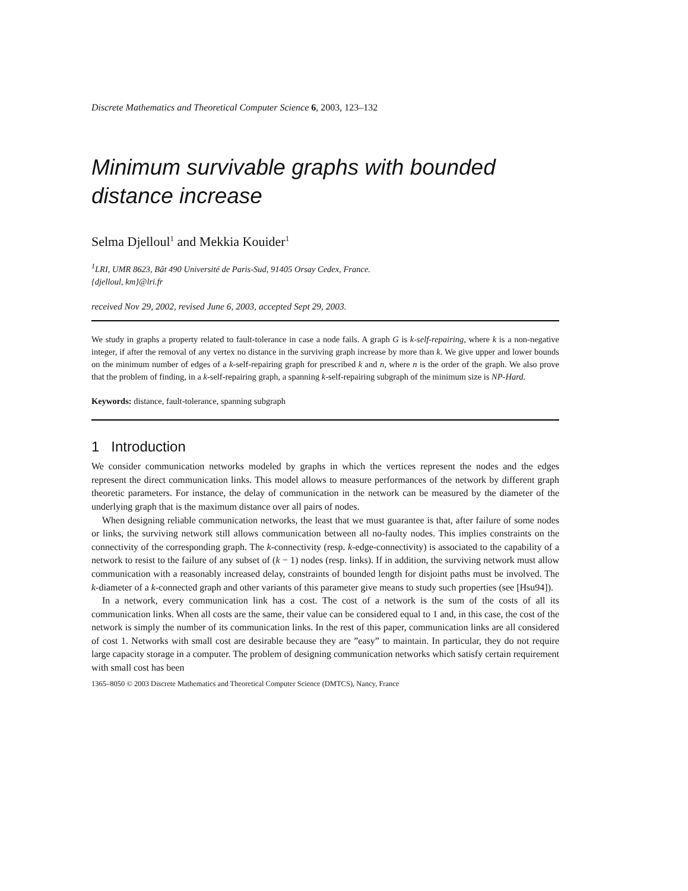Discrete Mathematics and Theoretical Computer Science 6, 2003, 123–132
Minimum survivable graphs with bounded distance increase
Selma Djelloul<sup>1</sup> and Mekkia Kouider<sup>1</sup>
<sup>1</sup> LRI, UMR 8623, Bât 490 Université de Paris-Sud, 91405 Orsay Cedex, France.
{djelloul, km}@lri.fr
received Nov 29, 2002, revised June 6, 2003, accepted Sept 29, 2003.
We study in graphs a property related to fault-tolerance in case a node fails. A graph G is k-self-repairing, where k is a non-negative integer, if after the removal of any vertex no distance in the surviving graph increase by more than k. We give upper and lower bounds on the minimum number of edges of a k-self-repairing graph for prescribed k and n, where n is the order of the graph. We also prove that the problem of finding, in a k-self-repairing graph, a spanning k-self-repairing subgraph of the minimum size is NP-Hard.
Keywords: distance, fault-tolerance, spanning subgraph
1 Introduction
We consider communication networks modeled by graphs in which the vertices represent the nodes and the edges represent the direct communication links. This model allows to measure performances of the network by different graph theoretic parameters. For instance, the delay of communication in the network can be measured by the diameter of the underlying graph that is the maximum distance over all pairs of nodes.
When designing reliable communication networks, the least that we must guarantee is that, after failure of some nodes or links, the surviving network still allows communication between all no-faulty nodes. This implies constraints on the connectivity of the corresponding graph. The k-connectivity (resp. k-edge-connectivity) is associated to the capability of a network to resist to the failure of any subset of (k − 1) nodes (resp. links). If in addition, the surviving network must allow communication with a reasonably increased delay, constraints of bounded length for disjoint paths must be involved. The k-diameter of a k-connected graph and other variants of this parameter give means to study such properties (see [Hsu94]).
In a network, every communication link has a cost. The cost of a network is the sum of the costs of all its communication links. When all costs are the same, their value can be considered equal to 1 and, in this case, the cost of the network is simply the number of its communication links. In the rest of this paper, communication links are all considered of cost 1. Networks with small cost are desirable because they are ”easy” to maintain. In particular, they do not require large capacity storage in a computer. The problem of designing communication networks which satisfy certain requirement with small cost has been
1365–8050 © 2003 Discrete Mathematics and Theoretical Computer Science (DMTCS), Nancy, France